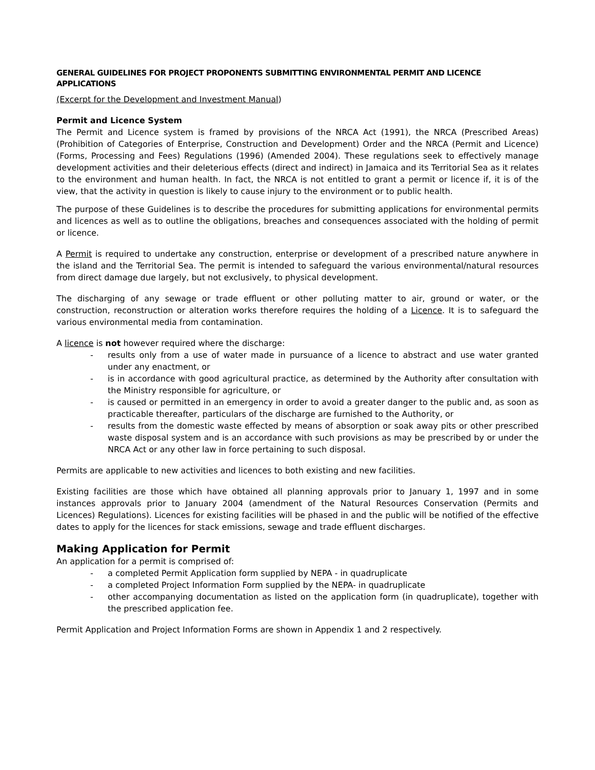GENERAL GUIDELINES FOR PROJECT PROPONENTS SUBMITTING ENVIRONMENTAL PERMIT AND LICENCE APPLICATIONS
(Excerpt for the Development and Investment Manual)
Permit and Licence System
The Permit and Licence system is framed by provisions of the NRCA Act (1991), the NRCA (Prescribed Areas) (Prohibition of Categories of Enterprise, Construction and Development) Order and the NRCA (Permit and Licence) (Forms, Processing and Fees) Regulations (1996) (Amended 2004). These regulations seek to effectively manage development activities and their deleterious effects (direct and indirect) in Jamaica and its Territorial Sea as it relates to the environment and human health. In fact, the NRCA is not entitled to grant a permit or licence if, it is of the view, that the activity in question is likely to cause injury to the environment or to public health.
The purpose of these Guidelines is to describe the procedures for submitting applications for environmental permits and licences as well as to outline the obligations, breaches and consequences associated with the holding of permit or licence.
A Permit is required to undertake any construction, enterprise or development of a prescribed nature anywhere in the island and the Territorial Sea. The permit is intended to safeguard the various environmental/natural resources from direct damage due largely, but not exclusively, to physical development.
The discharging of any sewage or trade effluent or other polluting matter to air, ground or water, or the construction, reconstruction or alteration works therefore requires the holding of a Licence. It is to safeguard the various environmental media from contamination.
A licence is not however required where the discharge:
- results only from a use of water made in pursuance of a licence to abstract and use water granted under any enactment, or
- is in accordance with good agricultural practice, as determined by the Authority after consultation with the Ministry responsible for agriculture, or
- is caused or permitted in an emergency in order to avoid a greater danger to the public and, as soon as practicable thereafter, particulars of the discharge are furnished to the Authority, or
- results from the domestic waste effected by means of absorption or soak away pits or other prescribed waste disposal system and is an accordance with such provisions as may be prescribed by or under the NRCA Act or any other law in force pertaining to such disposal.
Permits are applicable to new activities and licences to both existing and new facilities.
Existing facilities are those which have obtained all planning approvals prior to January 1, 1997 and in some instances approvals prior to January 2004 (amendment of the Natural Resources Conservation (Permits and Licences) Regulations). Licences for existing facilities will be phased in and the public will be notified of the effective dates to apply for the licences for stack emissions, sewage and trade effluent discharges.
Making Application for Permit
An application for a permit is comprised of:
- a completed Permit Application form supplied by NEPA - in quadruplicate
- a completed Project Information Form supplied by the NEPA- in quadruplicate
- other accompanying documentation as listed on the application form (in quadruplicate), together with the prescribed application fee.
Permit Application and Project Information Forms are shown in Appendix 1 and 2 respectively.